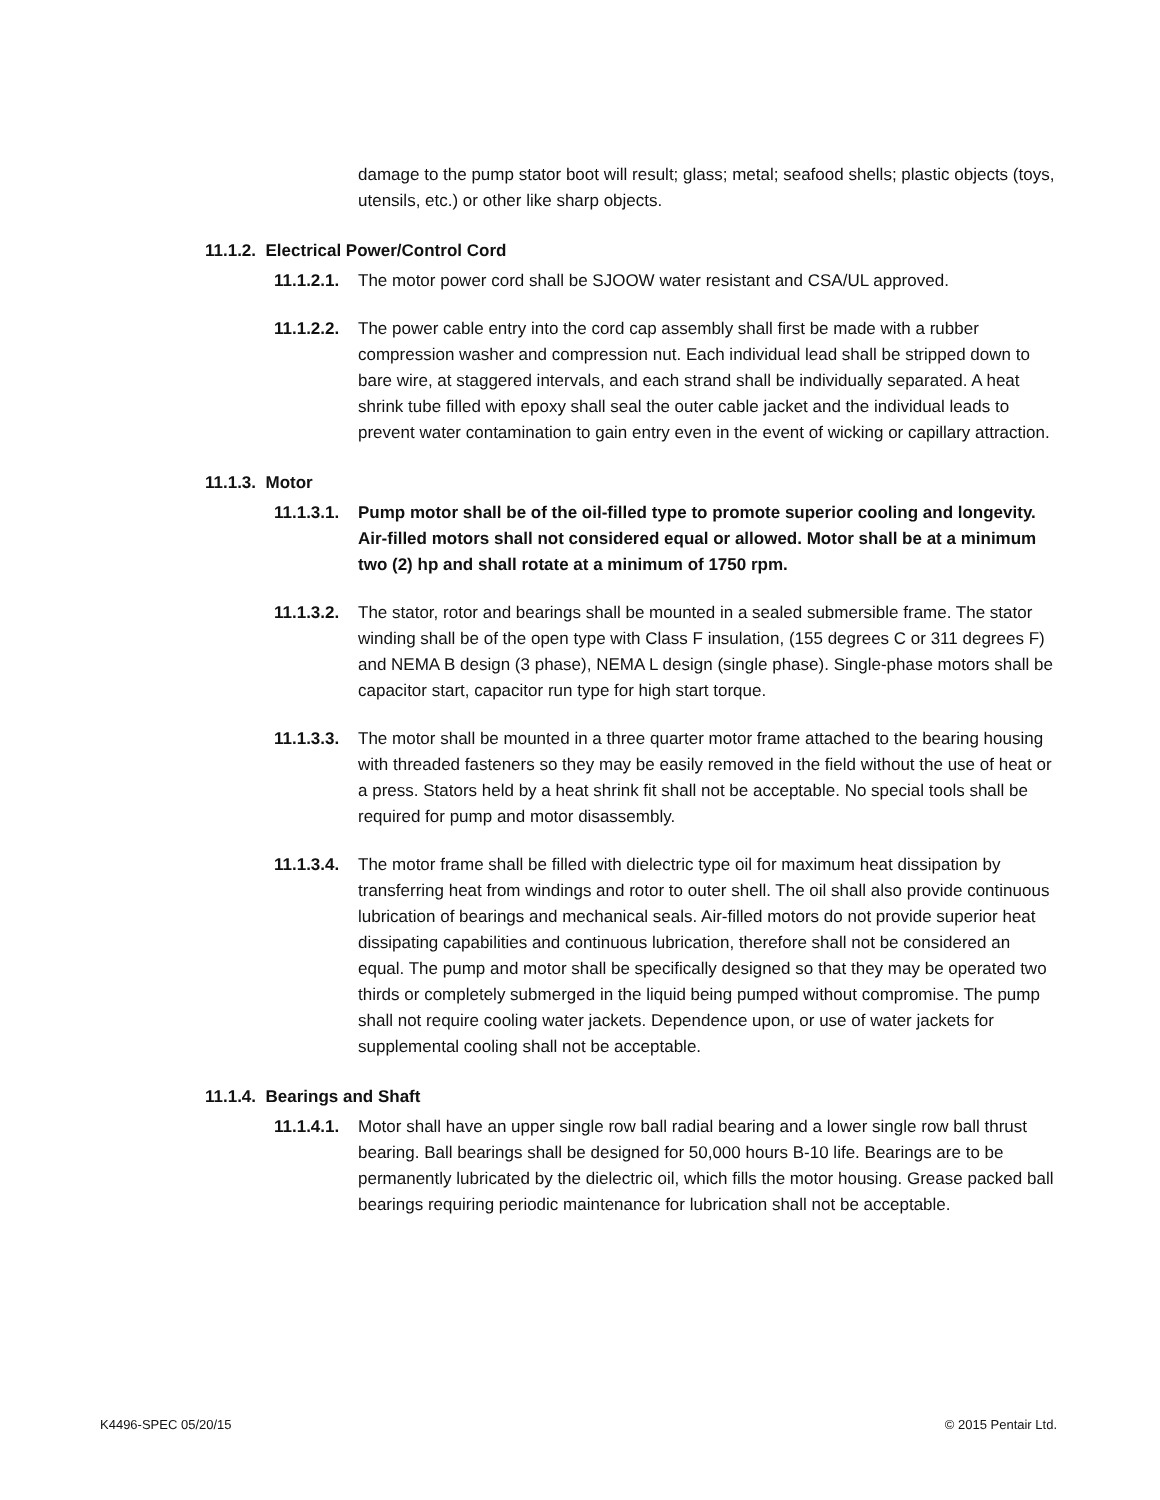damage to the pump stator boot will result; glass; metal; seafood shells; plastic objects (toys, utensils, etc.) or other like sharp objects.
11.1.2. Electrical Power/Control Cord
11.1.2.1.
The motor power cord shall be SJOOW water resistant and CSA/UL approved.
11.1.2.2.
The power cable entry into the cord cap assembly shall first be made with a rubber compression washer and compression nut. Each individual lead shall be stripped down to bare wire, at staggered intervals, and each strand shall be individually separated. A heat shrink tube filled with epoxy shall seal the outer cable jacket and the individual leads to prevent water contamination to gain entry even in the event of wicking or capillary attraction.
11.1.3. Motor
11.1.3.1.
Pump motor shall be of the oil-filled type to promote superior cooling and longevity. Air-filled motors shall not considered equal or allowed. Motor shall be at a minimum two (2) hp and shall rotate at a minimum of 1750 rpm.
11.1.3.2.
The stator, rotor and bearings shall be mounted in a sealed submersible frame. The stator winding shall be of the open type with Class F insulation, (155 degrees C or 311 degrees F) and NEMA B design (3 phase), NEMA L design (single phase). Single-phase motors shall be capacitor start, capacitor run type for high start torque.
11.1.3.3.
The motor shall be mounted in a three quarter motor frame attached to the bearing housing with threaded fasteners so they may be easily removed in the field without the use of heat or a press. Stators held by a heat shrink fit shall not be acceptable. No special tools shall be required for pump and motor disassembly.
11.1.3.4.
The motor frame shall be filled with dielectric type oil for maximum heat dissipation by transferring heat from windings and rotor to outer shell. The oil shall also provide continuous lubrication of bearings and mechanical seals. Air-filled motors do not provide superior heat dissipating capabilities and continuous lubrication, therefore shall not be considered an equal. The pump and motor shall be specifically designed so that they may be operated two thirds or completely submerged in the liquid being pumped without compromise. The pump shall not require cooling water jackets. Dependence upon, or use of water jackets for supplemental cooling shall not be acceptable.
11.1.4. Bearings and Shaft
11.1.4.1.
Motor shall have an upper single row ball radial bearing and a lower single row ball thrust bearing. Ball bearings shall be designed for 50,000 hours B-10 life. Bearings are to be permanently lubricated by the dielectric oil, which fills the motor housing. Grease packed ball bearings requiring periodic maintenance for lubrication shall not be acceptable.
K4496-SPEC 05/20/15 © 2015 Pentair Ltd.